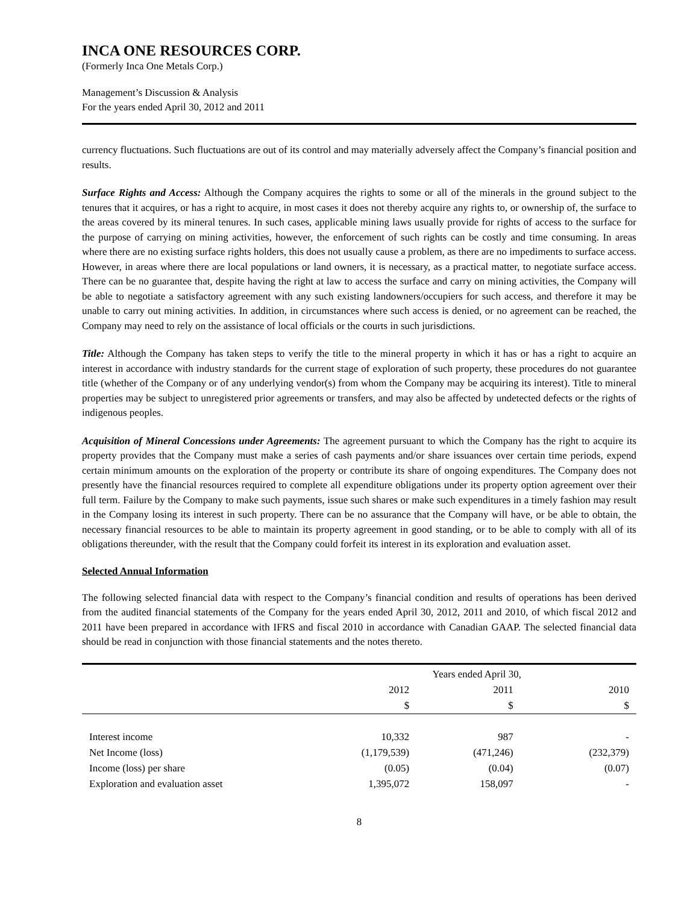INCA ONE RESOURCES CORP.
(Formerly Inca One Metals Corp.)
Management’s Discussion & Analysis
For the years ended April 30, 2012 and 2011
currency fluctuations. Such fluctuations are out of its control and may materially adversely affect the Company’s financial position and results.
Surface Rights and Access: Although the Company acquires the rights to some or all of the minerals in the ground subject to the tenures that it acquires, or has a right to acquire, in most cases it does not thereby acquire any rights to, or ownership of, the surface to the areas covered by its mineral tenures. In such cases, applicable mining laws usually provide for rights of access to the surface for the purpose of carrying on mining activities, however, the enforcement of such rights can be costly and time consuming. In areas where there are no existing surface rights holders, this does not usually cause a problem, as there are no impediments to surface access. However, in areas where there are local populations or land owners, it is necessary, as a practical matter, to negotiate surface access. There can be no guarantee that, despite having the right at law to access the surface and carry on mining activities, the Company will be able to negotiate a satisfactory agreement with any such existing landowners/occupiers for such access, and therefore it may be unable to carry out mining activities. In addition, in circumstances where such access is denied, or no agreement can be reached, the Company may need to rely on the assistance of local officials or the courts in such jurisdictions.
Title: Although the Company has taken steps to verify the title to the mineral property in which it has or has a right to acquire an interest in accordance with industry standards for the current stage of exploration of such property, these procedures do not guarantee title (whether of the Company or of any underlying vendor(s) from whom the Company may be acquiring its interest). Title to mineral properties may be subject to unregistered prior agreements or transfers, and may also be affected by undetected defects or the rights of indigenous peoples.
Acquisition of Mineral Concessions under Agreements: The agreement pursuant to which the Company has the right to acquire its property provides that the Company must make a series of cash payments and/or share issuances over certain time periods, expend certain minimum amounts on the exploration of the property or contribute its share of ongoing expenditures. The Company does not presently have the financial resources required to complete all expenditure obligations under its property option agreement over their full term. Failure by the Company to make such payments, issue such shares or make such expenditures in a timely fashion may result in the Company losing its interest in such property. There can be no assurance that the Company will have, or be able to obtain, the necessary financial resources to be able to maintain its property agreement in good standing, or to be able to comply with all of its obligations thereunder, with the result that the Company could forfeit its interest in its exploration and evaluation asset.
Selected Annual Information
The following selected financial data with respect to the Company’s financial condition and results of operations has been derived from the audited financial statements of the Company for the years ended April 30, 2012, 2011 and 2010, of which fiscal 2012 and 2011 have been prepared in accordance with IFRS and fiscal 2010 in accordance with Canadian GAAP. The selected financial data should be read in conjunction with those financial statements and the notes thereto.
| | Years ended April 30, | | |
| --- | --- | --- | --- |
| | 2012 | 2011 | 2010 |
| | $ | $ | $ |
| Interest income | 10,332 | 987 | - |
| Net Income (loss) | (1,179,539) | (471,246) | (232,379) |
| Income (loss) per share | (0.05) | (0.04) | (0.07) |
| Exploration and evaluation asset | 1,395,072 | 158,097 | - |
8